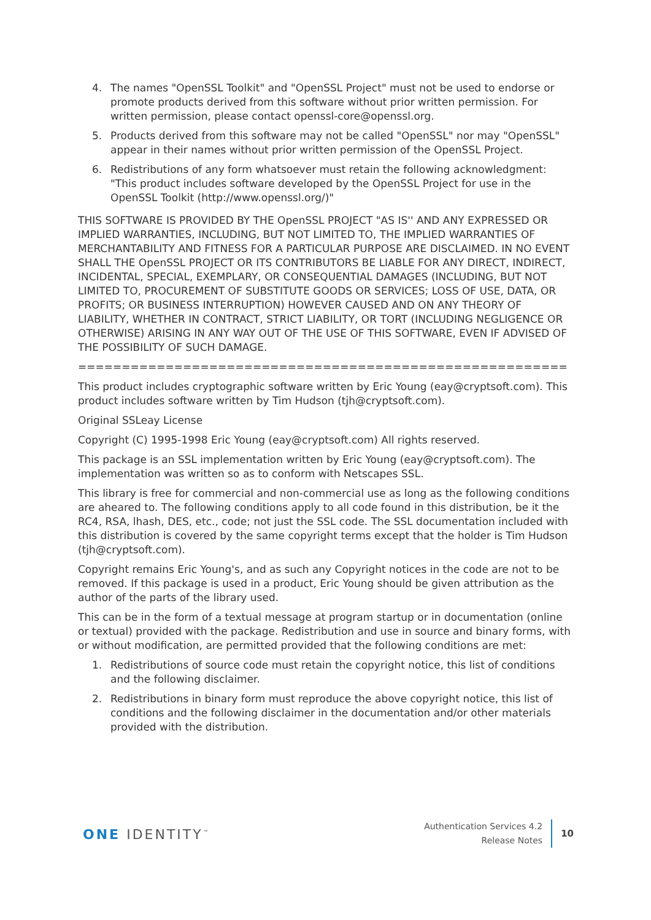4. The names "OpenSSL Toolkit" and "OpenSSL Project" must not be used to endorse or promote products derived from this software without prior written permission. For written permission, please contact openssl-core@openssl.org.
5. Products derived from this software may not be called "OpenSSL" nor may "OpenSSL" appear in their names without prior written permission of the OpenSSL Project.
6. Redistributions of any form whatsoever must retain the following acknowledgment: "This product includes software developed by the OpenSSL Project for use in the OpenSSL Toolkit (http://www.openssl.org/)"
THIS SOFTWARE IS PROVIDED BY THE OpenSSL PROJECT "AS IS'' AND ANY EXPRESSED OR IMPLIED WARRANTIES, INCLUDING, BUT NOT LIMITED TO, THE IMPLIED WARRANTIES OF MERCHANTABILITY AND FITNESS FOR A PARTICULAR PURPOSE ARE DISCLAIMED. IN NO EVENT SHALL THE OpenSSL PROJECT OR ITS CONTRIBUTORS BE LIABLE FOR ANY DIRECT, INDIRECT, INCIDENTAL, SPECIAL, EXEMPLARY, OR CONSEQUENTIAL DAMAGES (INCLUDING, BUT NOT LIMITED TO, PROCUREMENT OF SUBSTITUTE GOODS OR SERVICES; LOSS OF USE, DATA, OR PROFITS; OR BUSINESS INTERRUPTION) HOWEVER CAUSED AND ON ANY THEORY OF LIABILITY, WHETHER IN CONTRACT, STRICT LIABILITY, OR TORT (INCLUDING NEGLIGENCE OR OTHERWISE) ARISING IN ANY WAY OUT OF THE USE OF THIS SOFTWARE, EVEN IF ADVISED OF THE POSSIBILITY OF SUCH DAMAGE.
========================================================
This product includes cryptographic software written by Eric Young (eay@cryptsoft.com). This product includes software written by Tim Hudson (tjh@cryptsoft.com).
Original SSLeay License
Copyright (C) 1995-1998 Eric Young (eay@cryptsoft.com) All rights reserved.
This package is an SSL implementation written by Eric Young (eay@cryptsoft.com). The implementation was written so as to conform with Netscapes SSL.
This library is free for commercial and non-commercial use as long as the following conditions are aheared to. The following conditions apply to all code found in this distribution, be it the RC4, RSA, lhash, DES, etc., code; not just the SSL code. The SSL documentation included with this distribution is covered by the same copyright terms except that the holder is Tim Hudson (tjh@cryptsoft.com).
Copyright remains Eric Young's, and as such any Copyright notices in the code are not to be removed. If this package is used in a product, Eric Young should be given attribution as the author of the parts of the library used.
This can be in the form of a textual message at program startup or in documentation (online or textual) provided with the package. Redistribution and use in source and binary forms, with or without modification, are permitted provided that the following conditions are met:
1. Redistributions of source code must retain the copyright notice, this list of conditions and the following disclaimer.
2. Redistributions in binary form must reproduce the above copyright notice, this list of conditions and the following disclaimer in the documentation and/or other materials provided with the distribution.
ONE IDENTITY<sup>™</sup>
Authentication Services 4.2
Release Notes
10